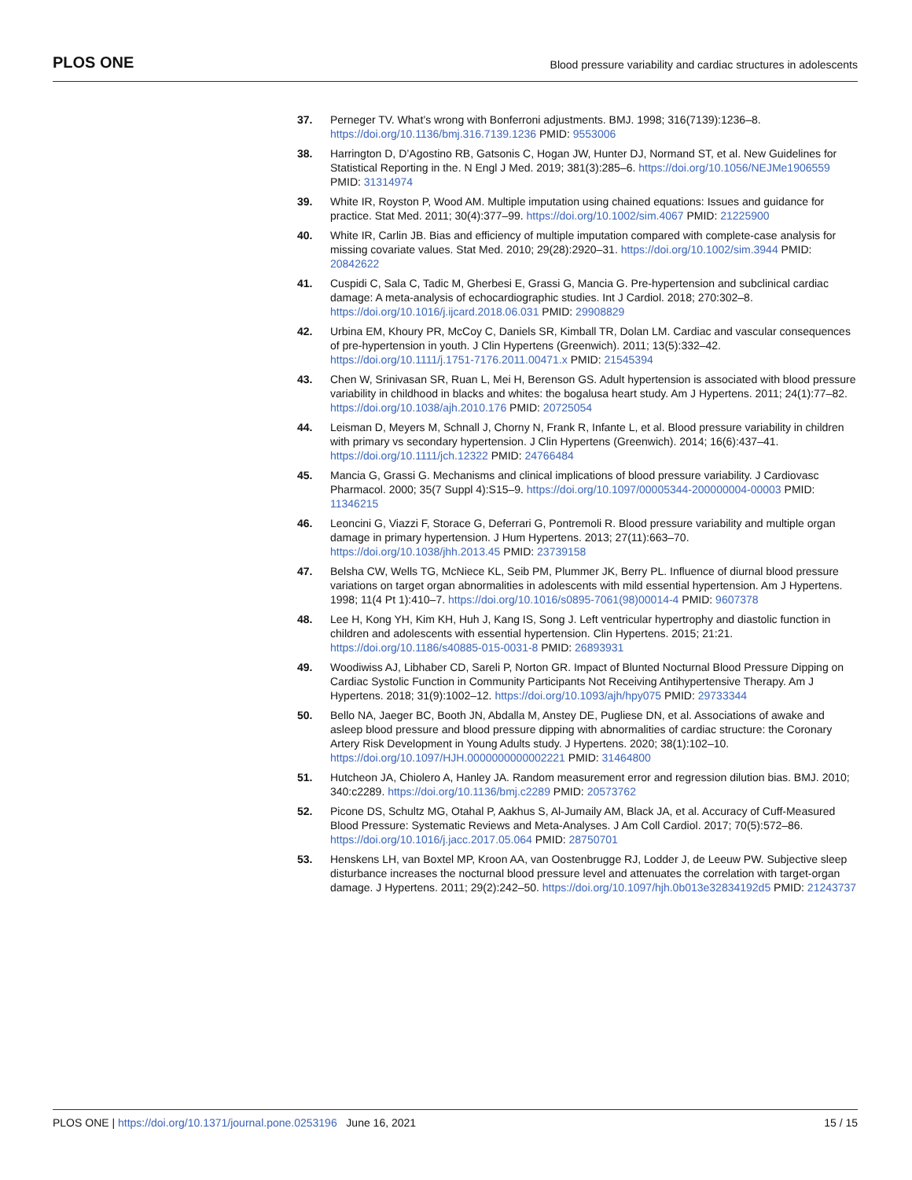PLOS ONE Blood pressure variability and cardiac structures in adolescents
37. Perneger TV. What’s wrong with Bonferroni adjustments. BMJ. 1998; 316(7139):1236–8. https://doi.org/10.1136/bmj.316.7139.1236 PMID: 9553006
38. Harrington D, D’Agostino RB, Gatsonis C, Hogan JW, Hunter DJ, Normand ST, et al. New Guidelines for Statistical Reporting in the. N Engl J Med. 2019; 381(3):285–6. https://doi.org/10.1056/NEJMe1906559 PMID: 31314974
39. White IR, Royston P, Wood AM. Multiple imputation using chained equations: Issues and guidance for practice. Stat Med. 2011; 30(4):377–99. https://doi.org/10.1002/sim.4067 PMID: 21225900
40. White IR, Carlin JB. Bias and efficiency of multiple imputation compared with complete-case analysis for missing covariate values. Stat Med. 2010; 29(28):2920–31. https://doi.org/10.1002/sim.3944 PMID: 20842622
41. Cuspidi C, Sala C, Tadic M, Gherbesi E, Grassi G, Mancia G. Pre-hypertension and subclinical cardiac damage: A meta-analysis of echocardiographic studies. Int J Cardiol. 2018; 270:302–8. https://doi.org/10.1016/j.ijcard.2018.06.031 PMID: 29908829
42. Urbina EM, Khoury PR, McCoy C, Daniels SR, Kimball TR, Dolan LM. Cardiac and vascular consequences of pre-hypertension in youth. J Clin Hypertens (Greenwich). 2011; 13(5):332–42. https://doi.org/10.1111/j.1751-7176.2011.00471.x PMID: 21545394
43. Chen W, Srinivasan SR, Ruan L, Mei H, Berenson GS. Adult hypertension is associated with blood pressure variability in childhood in blacks and whites: the bogalusa heart study. Am J Hypertens. 2011; 24(1):77–82. https://doi.org/10.1038/ajh.2010.176 PMID: 20725054
44. Leisman D, Meyers M, Schnall J, Chorny N, Frank R, Infante L, et al. Blood pressure variability in children with primary vs secondary hypertension. J Clin Hypertens (Greenwich). 2014; 16(6):437–41. https://doi.org/10.1111/jch.12322 PMID: 24766484
45. Mancia G, Grassi G. Mechanisms and clinical implications of blood pressure variability. J Cardiovasc Pharmacol. 2000; 35(7 Suppl 4):S15–9. https://doi.org/10.1097/00005344-200000004-00003 PMID: 11346215
46. Leoncini G, Viazzi F, Storace G, Deferrari G, Pontremoli R. Blood pressure variability and multiple organ damage in primary hypertension. J Hum Hypertens. 2013; 27(11):663–70. https://doi.org/10.1038/jhh.2013.45 PMID: 23739158
47. Belsha CW, Wells TG, McNiece KL, Seib PM, Plummer JK, Berry PL. Influence of diurnal blood pressure variations on target organ abnormalities in adolescents with mild essential hypertension. Am J Hypertens. 1998; 11(4 Pt 1):410–7. https://doi.org/10.1016/s0895-7061(98)00014-4 PMID: 9607378
48. Lee H, Kong YH, Kim KH, Huh J, Kang IS, Song J. Left ventricular hypertrophy and diastolic function in children and adolescents with essential hypertension. Clin Hypertens. 2015; 21:21. https://doi.org/10.1186/s40885-015-0031-8 PMID: 26893931
49. Woodiwiss AJ, Libhaber CD, Sareli P, Norton GR. Impact of Blunted Nocturnal Blood Pressure Dipping on Cardiac Systolic Function in Community Participants Not Receiving Antihypertensive Therapy. Am J Hypertens. 2018; 31(9):1002–12. https://doi.org/10.1093/ajh/hpy075 PMID: 29733344
50. Bello NA, Jaeger BC, Booth JN, Abdalla M, Anstey DE, Pugliese DN, et al. Associations of awake and asleep blood pressure and blood pressure dipping with abnormalities of cardiac structure: the Coronary Artery Risk Development in Young Adults study. J Hypertens. 2020; 38(1):102–10. https://doi.org/10.1097/HJH.0000000000002221 PMID: 31464800
51. Hutcheon JA, Chiolero A, Hanley JA. Random measurement error and regression dilution bias. BMJ. 2010; 340:c2289. https://doi.org/10.1136/bmj.c2289 PMID: 20573762
52. Picone DS, Schultz MG, Otahal P, Aakhus S, Al-Jumaily AM, Black JA, et al. Accuracy of Cuff-Measured Blood Pressure: Systematic Reviews and Meta-Analyses. J Am Coll Cardiol. 2017; 70(5):572–86. https://doi.org/10.1016/j.jacc.2017.05.064 PMID: 28750701
53. Henskens LH, van Boxtel MP, Kroon AA, van Oostenbrugge RJ, Lodder J, de Leeuw PW. Subjective sleep disturbance increases the nocturnal blood pressure level and attenuates the correlation with target-organ damage. J Hypertens. 2011; 29(2):242–50. https://doi.org/10.1097/hjh.0b013e32834192d5 PMID: 21243737
PLOS ONE | https://doi.org/10.1371/journal.pone.0253196 June 16, 2021 15 / 15